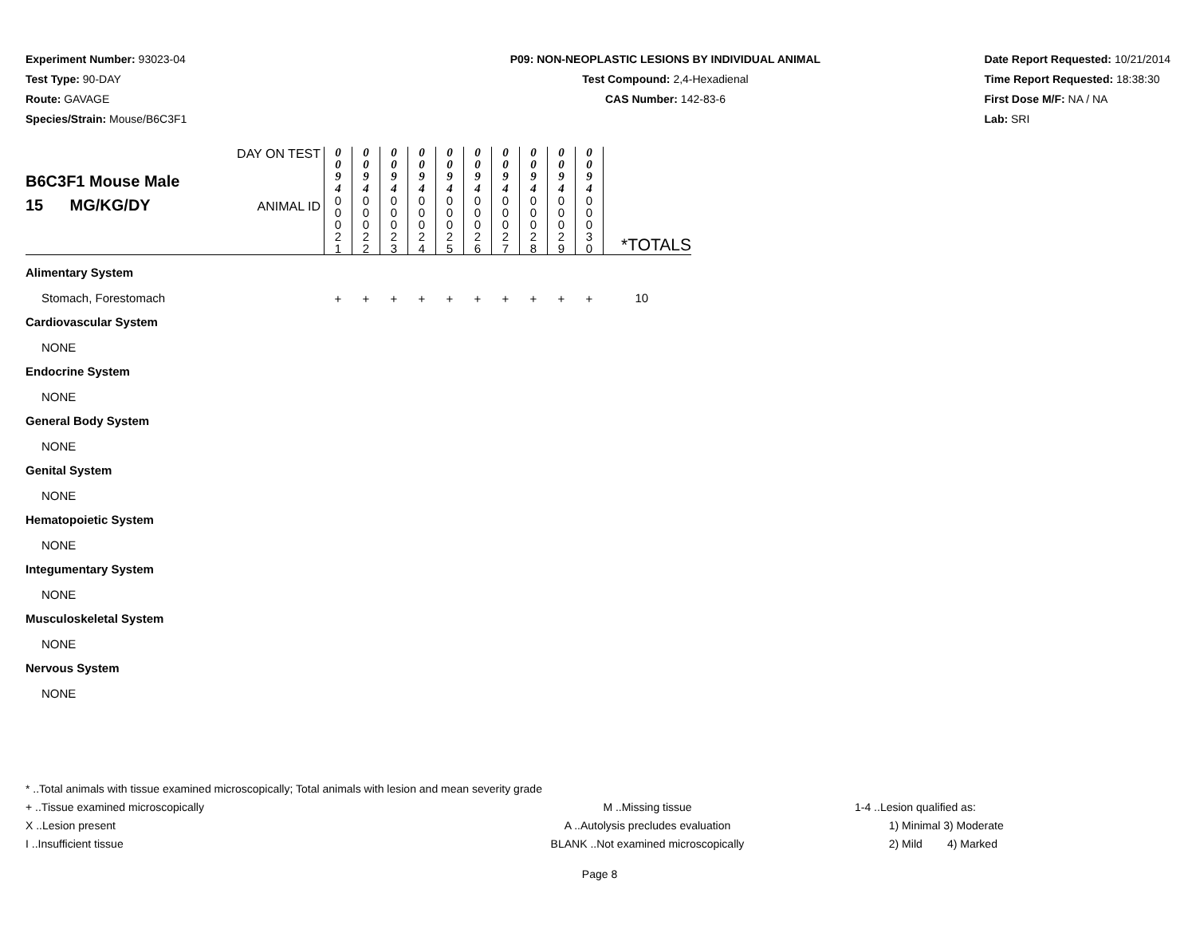Experiment Number: 93023-04
Test Type: 90-DAY
Route: GAVAGE
Species/Strain: Mouse/B6C3F1
P09: NON-NEOPLASTIC LESIONS BY INDIVIDUAL ANIMAL
Test Compound: 2,4-Hexadienal
CAS Number: 142-83-6
Date Report Requested: 10/21/2014
Time Report Requested: 18:38:30
First Dose M/F: NA / NA
Lab: SRI
| B6C3F1 Mouse Male 15 MG/KG/DY | DAY ON TEST | 0 0 9 4 | 0 0 9 4 | 0 0 9 4 | 0 0 9 4 | 0 0 9 4 | 0 0 9 4 | 0 0 9 4 | 0 0 9 4 | 0 0 9 4 | 0 0 9 4 | |
| | ANIMAL ID | 0 0 0 2 1 | 0 0 0 2 2 | 0 0 0 2 3 | 0 0 0 2 4 | 0 0 0 2 5 | 0 0 0 2 6 | 0 0 0 2 7 | 0 0 0 2 8 | 0 0 0 2 9 | 0 0 0 3 0 | *TOTALS |
| Alimentary System | | | | | | | | | | | | |
| Stomach, Forestomach | | + | + | + | + | + | + | + | + | + | + | 10 |
| Cardiovascular System | | | | | | | | | | | | |
| NONE | | | | | | | | | | | | |
| Endocrine System | | | | | | | | | | | | |
| NONE | | | | | | | | | | | | |
| General Body System | | | | | | | | | | | | |
| NONE | | | | | | | | | | | | |
| Genital System | | | | | | | | | | | | |
| NONE | | | | | | | | | | | | |
| Hematopoietic System | | | | | | | | | | | | |
| NONE | | | | | | | | | | | | |
| Integumentary System | | | | | | | | | | | | |
| NONE | | | | | | | | | | | | |
| Musculoskeletal System | | | | | | | | | | | | |
| NONE | | | | | | | | | | | | |
| Nervous System | | | | | | | | | | | | |
| NONE | | | | | | | | | | | | |
* ..Total animals with tissue examined microscopically; Total animals with lesion and mean severity grade
+ ..Tissue examined microscopically
X ..Lesion present
I ..Insufficient tissue
M ..Missing tissue
A ..Autolysis precludes evaluation
BLANK ..Not examined microscopically
1-4 ..Lesion qualified as:
1) Minimal 3) Moderate
2) Mild 4) Marked
Page 8